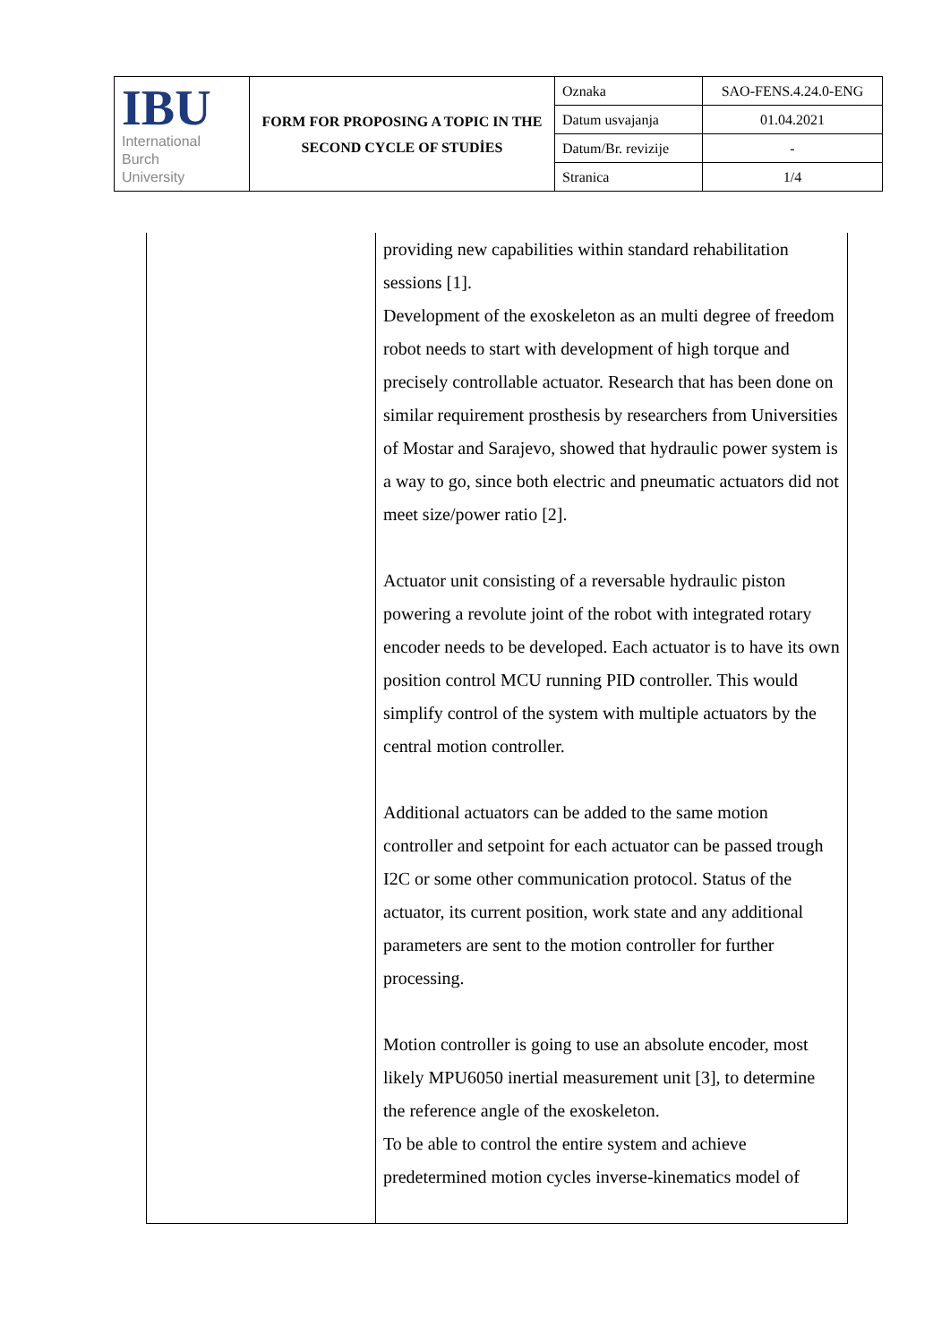| IBU International Burch University | FORM FOR PROPOSING A TOPIC IN THE SECOND CYCLE OF STUDİES | Oznaka | SAO-FENS.4.24.0-ENG |
| | | Datum usvajanja | 01.04.2021 |
| | | Datum/Br. revizije | - |
| | | Stranica | 1/4 |
| | providing new capabilities within standard rehabilitation sessions [1]. Development of the exoskeleton as an multi degree of freedom robot needs to start with development of high torque and precisely controllable actuator. Research that has been done on similar requirement prosthesis by researchers from Universities of Mostar and Sarajevo, showed that hydraulic power system is a way to go, since both electric and pneumatic actuators did not meet size/power ratio [2]. Actuator unit consisting of a reversable hydraulic piston powering a revolute joint of the robot with integrated rotary encoder needs to be developed. Each actuator is to have its own position control MCU running PID controller. This would simplify control of the system with multiple actuators by the central motion controller. Additional actuators can be added to the same motion controller and setpoint for each actuator can be passed trough I2C or some other communication protocol. Status of the actuator, its current position, work state and any additional parameters are sent to the motion controller for further processing. Motion controller is going to use an absolute encoder, most likely MPU6050 inertial measurement unit [3], to determine the reference angle of the exoskeleton. To be able to control the entire system and achieve predetermined motion cycles inverse-kinematics model of |